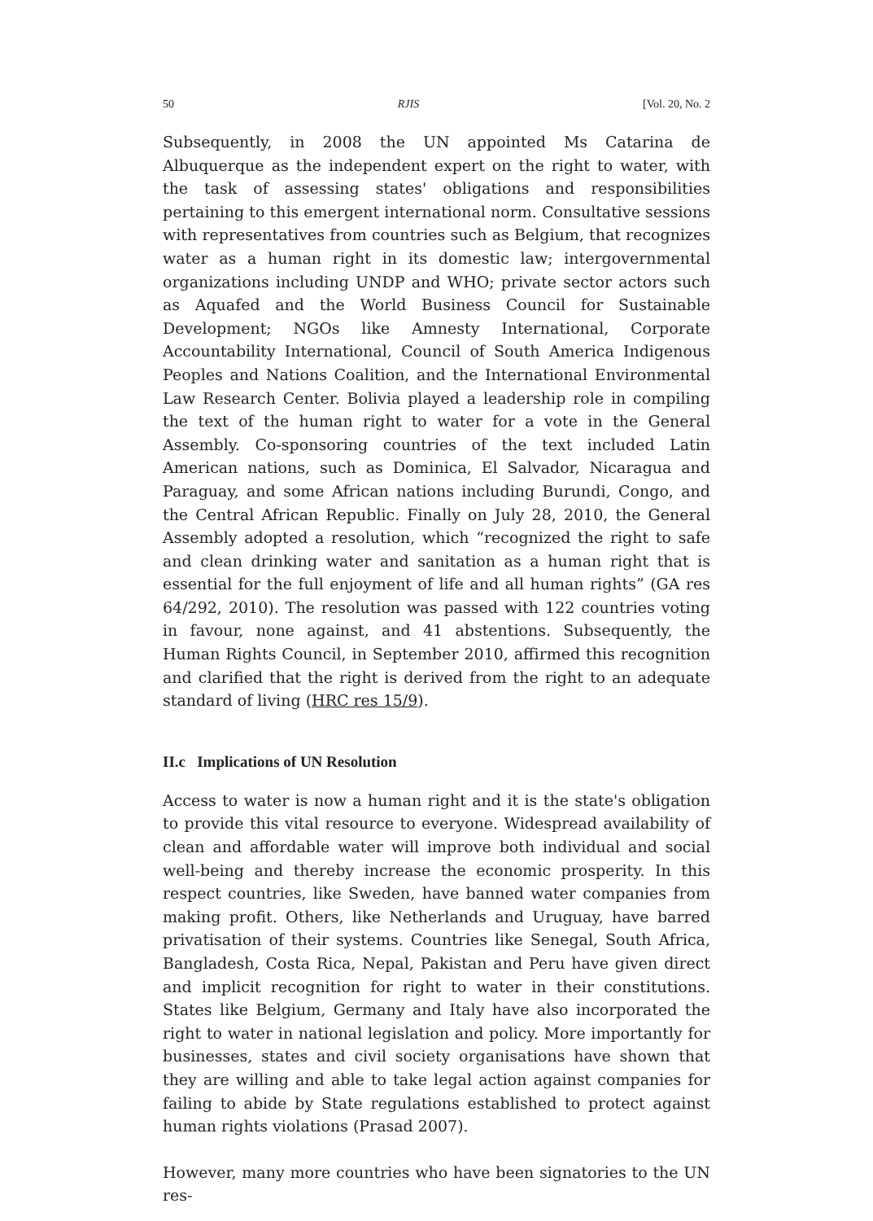50 RJIS [Vol. 20, No. 2
Subsequently, in 2008 the UN appointed Ms Catarina de Albuquerque as the independent expert on the right to water, with the task of assessing states' obligations and responsibilities pertaining to this emergent international norm. Consultative sessions with representatives from countries such as Belgium, that recognizes water as a human right in its domestic law; intergovernmental organizations including UNDP and WHO; private sector actors such as Aquafed and the World Business Council for Sustainable Development; NGOs like Amnesty International, Corporate Accountability International, Council of South America Indigenous Peoples and Nations Coalition, and the International Environmental Law Research Center. Bolivia played a leadership role in compiling the text of the human right to water for a vote in the General Assembly. Co-sponsoring countries of the text included Latin American nations, such as Dominica, El Salvador, Nicaragua and Paraguay, and some African nations including Burundi, Congo, and the Central African Republic. Finally on July 28, 2010, the General Assembly adopted a resolution, which “recognized the right to safe and clean drinking water and sanitation as a human right that is essential for the full enjoyment of life and all human rights” (GA res 64/292, 2010). The resolution was passed with 122 countries voting in favour, none against, and 41 abstentions. Subsequently, the Human Rights Council, in September 2010, affirmed this recognition and clarified that the right is derived from the right to an adequate standard of living (HRC res 15/9).
II.c Implications of UN Resolution
Access to water is now a human right and it is the state's obligation to provide this vital resource to everyone. Widespread availability of clean and affordable water will improve both individual and social well-being and thereby increase the economic prosperity. In this respect countries, like Sweden, have banned water companies from making profit. Others, like Netherlands and Uruguay, have barred privatisation of their systems. Countries like Senegal, South Africa, Bangladesh, Costa Rica, Nepal, Pakistan and Peru have given direct and implicit recognition for right to water in their constitutions. States like Belgium, Germany and Italy have also incorporated the right to water in national legislation and policy. More importantly for businesses, states and civil society organisations have shown that they are willing and able to take legal action against companies for failing to abide by State regulations established to protect against human rights violations (Prasad 2007).
However, many more countries who have been signatories to the UN res-